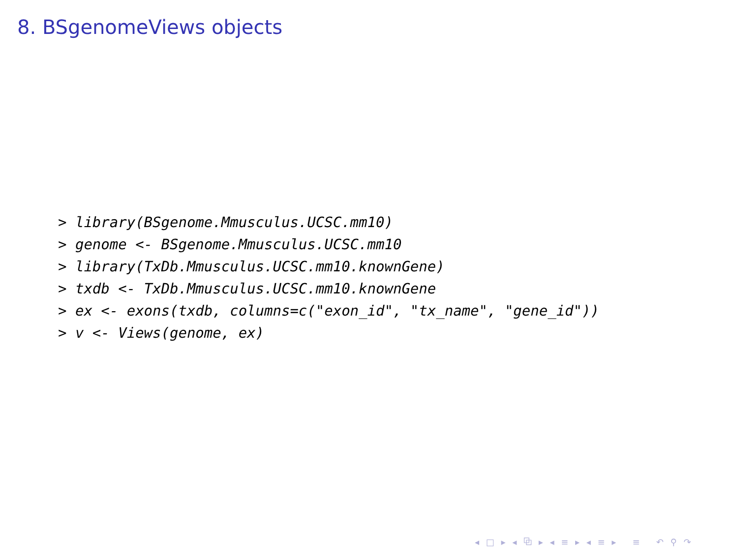8. BSgenomeViews objects
> library(BSgenome.Mmusculus.UCSC.mm10)
> genome <- BSgenome.Mmusculus.UCSC.mm10
> library(TxDb.Mmusculus.UCSC.mm10.knownGene)
> txdb <- TxDb.Mmusculus.UCSC.mm10.knownGene
> ex <- exons(txdb, columns=c("exon_id", "tx_name", "gene_id"))
> v <- Views(genome, ex)
◂ □ ▸ ◂ ⧉ ▸ ◂ ≡ ▸ ◂ ≡ ▸ ≡ ↶ ⚲ ↷